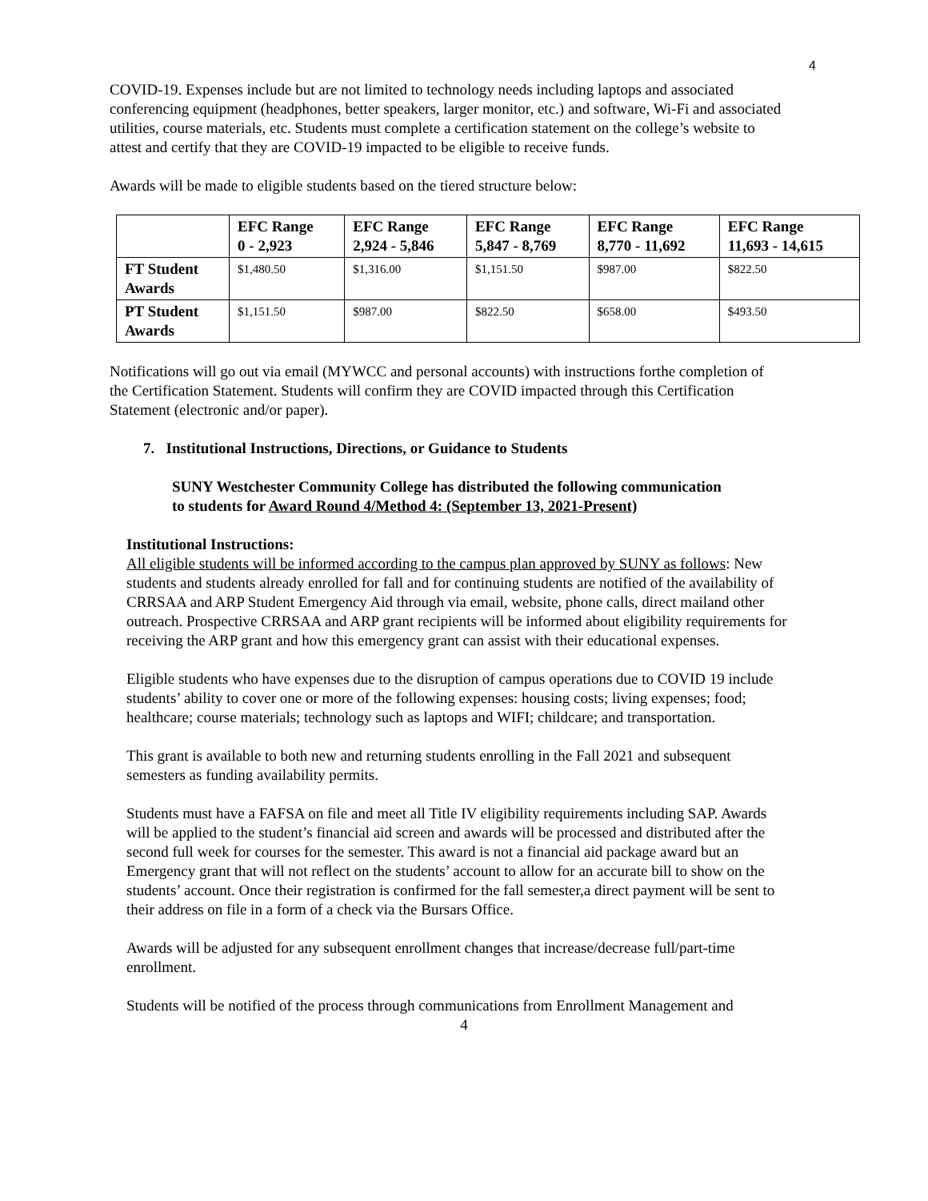4
COVID-19. Expenses include but are not limited to technology needs including laptops and associated conferencing equipment (headphones, better speakers, larger monitor, etc.) and software, Wi-Fi and associated utilities, course materials, etc. Students must complete a certification statement on the college’s website to attest and certify that they are COVID-19 impacted to be eligible to receive funds.
Awards will be made to eligible students based on the tiered structure below:
| | EFC Range 0 - 2,923 | EFC Range 2,924 - 5,846 | EFC Range 5,847 - 8,769 | EFC Range 8,770 - 11,692 | EFC Range 11,693 - 14,615 |
| --- | --- | --- | --- | --- | --- |
| FT Student Awards | $1,480.50 | $1,316.00 | $1,151.50 | $987.00 | $822.50 |
| PT Student Awards | $1,151.50 | $987.00 | $822.50 | $658.00 | $493.50 |
Notifications will go out via email (MYWCC and personal accounts) with instructions forthe completion of the Certification Statement. Students will confirm they are COVID impacted through this Certification Statement (electronic and/or paper).
7. Institutional Instructions, Directions, or Guidance to Students
SUNY Westchester Community College has distributed the following communication to students for Award Round 4/Method 4: (September 13, 2021-Present)
Institutional Instructions:
All eligible students will be informed according to the campus plan approved by SUNY as follows: New students and students already enrolled for fall and for continuing students are notified of the availability of CRRSAA and ARP Student Emergency Aid through via email, website, phone calls, direct mailand other outreach. Prospective CRRSAA and ARP grant recipients will be informed about eligibility requirements for receiving the ARP grant and how this emergency grant can assist with their educational expenses.
Eligible students who have expenses due to the disruption of campus operations due to COVID 19 include students’ ability to cover one or more of the following expenses: housing costs; living expenses; food; healthcare; course materials; technology such as laptops and WIFI; childcare; and transportation.
This grant is available to both new and returning students enrolling in the Fall 2021 and subsequent semesters as funding availability permits.
Students must have a FAFSA on file and meet all Title IV eligibility requirements including SAP. Awards will be applied to the student’s financial aid screen and awards will be processed and distributed after the second full week for courses for the semester. This award is not a financial aid package award but an Emergency grant that will not reflect on the students’ account to allow for an accurate bill to show on the students’ account. Once their registration is confirmed for the fall semester,a direct payment will be sent to their address on file in a form of a check via the Bursars Office.
Awards will be adjusted for any subsequent enrollment changes that increase/decrease full/part-time enrollment.
Students will be notified of the process through communications from Enrollment Management and
4